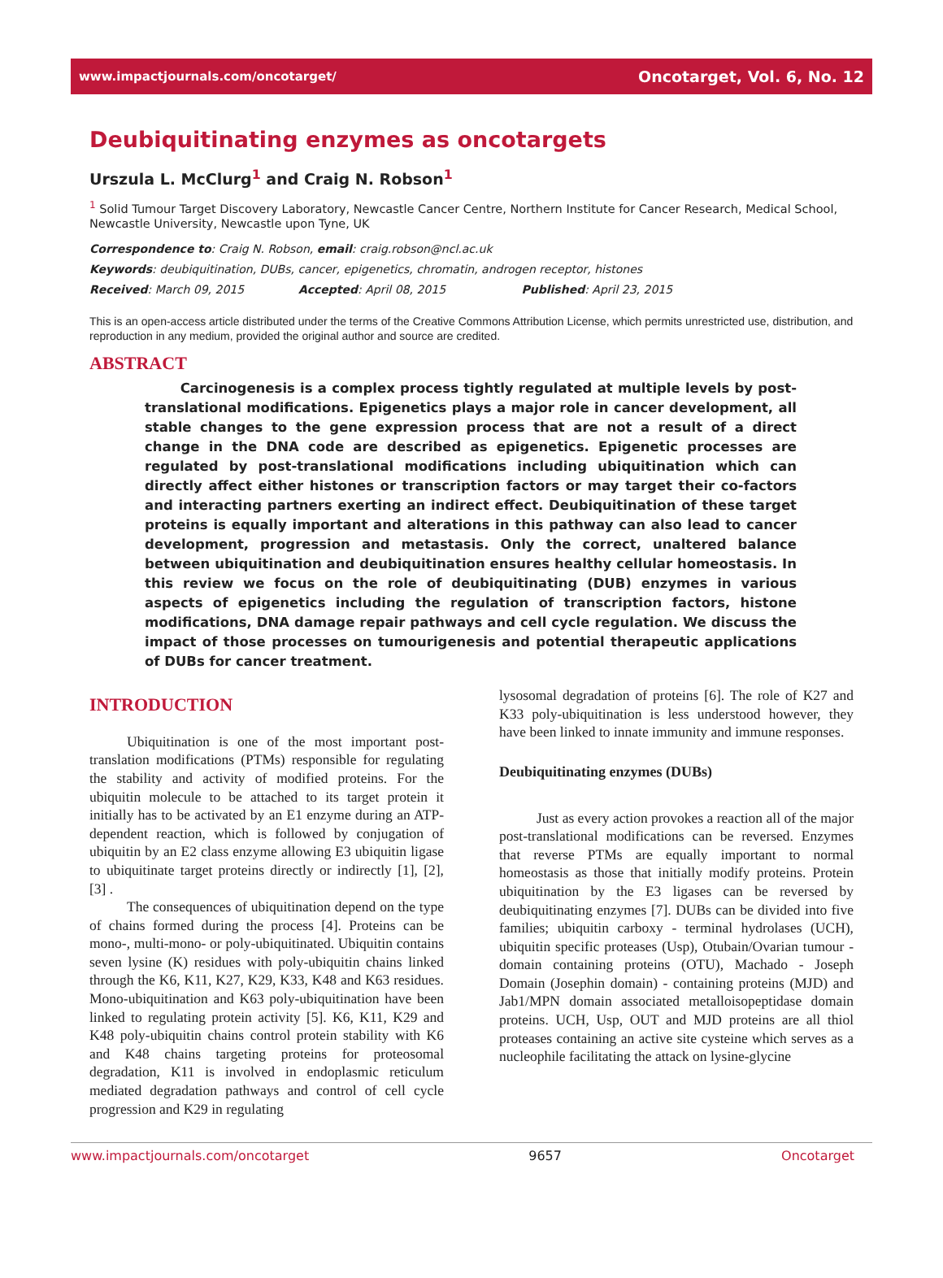www.impactjournals.com/oncotarget/ Oncotarget, Vol. 6, No. 12
Deubiquitinating enzymes as oncotargets
Urszula L. McClurg<sup>1</sup> and Craig N. Robson<sup>1</sup>
<sup>1</sup> Solid Tumour Target Discovery Laboratory, Newcastle Cancer Centre, Northern Institute for Cancer Research, Medical School, Newcastle University, Newcastle upon Tyne, UK
Correspondence to: Craig N. Robson, email: craig.robson@ncl.ac.uk
Keywords: deubiquitination, DUBs, cancer, epigenetics, chromatin, androgen receptor, histones
Received: March 09, 2015 Accepted: April 08, 2015 Published: April 23, 2015
This is an open-access article distributed under the terms of the Creative Commons Attribution License, which permits unrestricted use, distribution, and reproduction in any medium, provided the original author and source are credited.
ABSTRACT
Carcinogenesis is a complex process tightly regulated at multiple levels by post-translational modifications. Epigenetics plays a major role in cancer development, all stable changes to the gene expression process that are not a result of a direct change in the DNA code are described as epigenetics. Epigenetic processes are regulated by post-translational modifications including ubiquitination which can directly affect either histones or transcription factors or may target their co-factors and interacting partners exerting an indirect effect. Deubiquitination of these target proteins is equally important and alterations in this pathway can also lead to cancer development, progression and metastasis. Only the correct, unaltered balance between ubiquitination and deubiquitination ensures healthy cellular homeostasis. In this review we focus on the role of deubiquitinating (DUB) enzymes in various aspects of epigenetics including the regulation of transcription factors, histone modifications, DNA damage repair pathways and cell cycle regulation. We discuss the impact of those processes on tumourigenesis and potential therapeutic applications of DUBs for cancer treatment.
INTRODUCTION
Ubiquitination is one of the most important post-translation modifications (PTMs) responsible for regulating the stability and activity of modified proteins. For the ubiquitin molecule to be attached to its target protein it initially has to be activated by an E1 enzyme during an ATP-dependent reaction, which is followed by conjugation of ubiquitin by an E2 class enzyme allowing E3 ubiquitin ligase to ubiquitinate target proteins directly or indirectly [1], [2], [3] .
The consequences of ubiquitination depend on the type of chains formed during the process [4]. Proteins can be mono-, multi-mono- or poly-ubiquitinated. Ubiquitin contains seven lysine (K) residues with poly-ubiquitin chains linked through the K6, K11, K27, K29, K33, K48 and K63 residues. Mono-ubiquitination and K63 poly-ubiquitination have been linked to regulating protein activity [5]. K6, K11, K29 and K48 poly-ubiquitin chains control protein stability with K6 and K48 chains targeting proteins for proteosomal degradation, K11 is involved in endoplasmic reticulum mediated degradation pathways and control of cell cycle progression and K29 in regulating
lysosomal degradation of proteins [6]. The role of K27 and K33 poly-ubiquitination is less understood however, they have been linked to innate immunity and immune responses.
Deubiquitinating enzymes (DUBs)
Just as every action provokes a reaction all of the major post-translational modifications can be reversed. Enzymes that reverse PTMs are equally important to normal homeostasis as those that initially modify proteins. Protein ubiquitination by the E3 ligases can be reversed by deubiquitinating enzymes [7]. DUBs can be divided into five families; ubiquitin carboxy - terminal hydrolases (UCH), ubiquitin specific proteases (Usp), Otubain/Ovarian tumour - domain containing proteins (OTU), Machado - Joseph Domain (Josephin domain) - containing proteins (MJD) and Jab1/MPN domain associated metalloisopeptidase domain proteins. UCH, Usp, OUT and MJD proteins are all thiol proteases containing an active site cysteine which serves as a nucleophile facilitating the attack on lysine-glycine
www.impactjournals.com/oncotarget 9657 Oncotarget